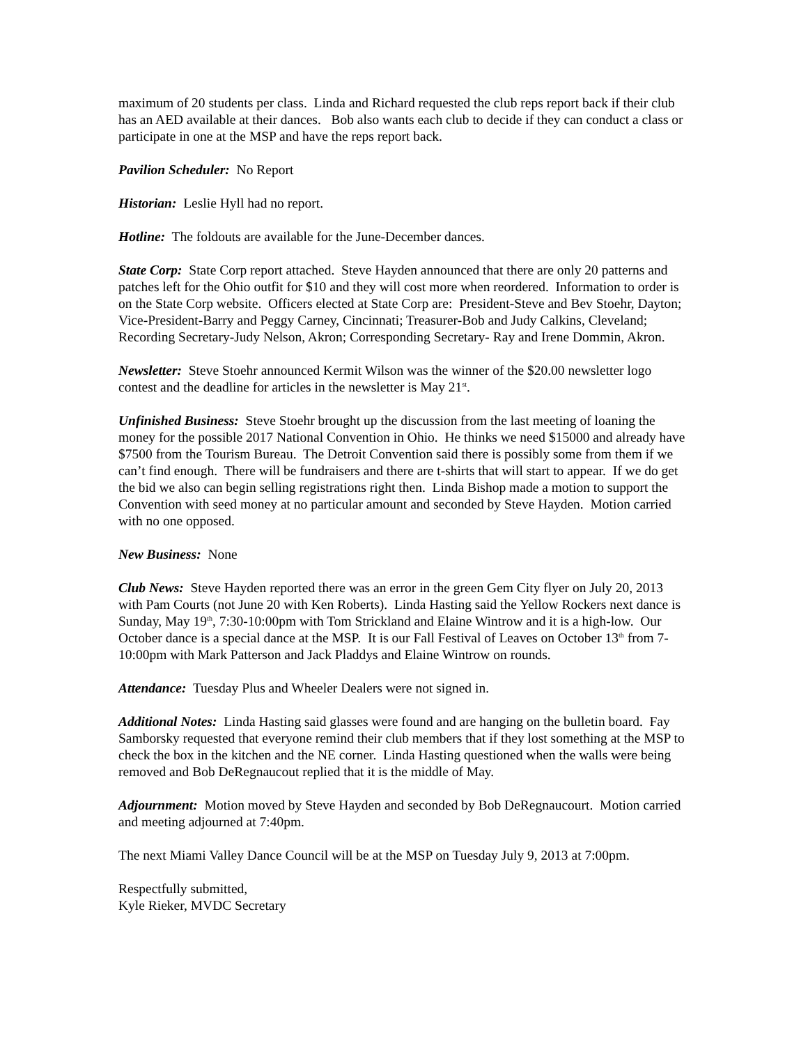maximum of 20 students per class. Linda and Richard requested the club reps report back if their club has an AED available at their dances. Bob also wants each club to decide if they can conduct a class or participate in one at the MSP and have the reps report back.
Pavilion Scheduler: No Report
Historian: Leslie Hyll had no report.
Hotline: The foldouts are available for the June-December dances.
State Corp: State Corp report attached. Steve Hayden announced that there are only 20 patterns and patches left for the Ohio outfit for $10 and they will cost more when reordered. Information to order is on the State Corp website. Officers elected at State Corp are: President-Steve and Bev Stoehr, Dayton; Vice-President-Barry and Peggy Carney, Cincinnati; Treasurer-Bob and Judy Calkins, Cleveland; Recording Secretary-Judy Nelson, Akron; Corresponding Secretary- Ray and Irene Dommin, Akron.
Newsletter: Steve Stoehr announced Kermit Wilson was the winner of the $20.00 newsletter logo contest and the deadline for articles in the newsletter is May 21<sup>st</sup>.
Unfinished Business: Steve Stoehr brought up the discussion from the last meeting of loaning the money for the possible 2017 National Convention in Ohio. He thinks we need $15000 and already have $7500 from the Tourism Bureau. The Detroit Convention said there is possibly some from them if we can’t find enough. There will be fundraisers and there are t-shirts that will start to appear. If we do get the bid we also can begin selling registrations right then. Linda Bishop made a motion to support the Convention with seed money at no particular amount and seconded by Steve Hayden. Motion carried with no one opposed.
New Business: None
Club News: Steve Hayden reported there was an error in the green Gem City flyer on July 20, 2013 with Pam Courts (not June 20 with Ken Roberts). Linda Hasting said the Yellow Rockers next dance is Sunday, May 19<sup>th</sup>, 7:30-10:00pm with Tom Strickland and Elaine Wintrow and it is a high-low. Our October dance is a special dance at the MSP. It is our Fall Festival of Leaves on October 13<sup>th</sup> from 7-10:00pm with Mark Patterson and Jack Pladdys and Elaine Wintrow on rounds.
Attendance: Tuesday Plus and Wheeler Dealers were not signed in.
Additional Notes: Linda Hasting said glasses were found and are hanging on the bulletin board. Fay Samborsky requested that everyone remind their club members that if they lost something at the MSP to check the box in the kitchen and the NE corner. Linda Hasting questioned when the walls were being removed and Bob DeRegnaucout replied that it is the middle of May.
Adjournment: Motion moved by Steve Hayden and seconded by Bob DeRegnaucourt. Motion carried and meeting adjourned at 7:40pm.
The next Miami Valley Dance Council will be at the MSP on Tuesday July 9, 2013 at 7:00pm.
Respectfully submitted,
Kyle Rieker, MVDC Secretary